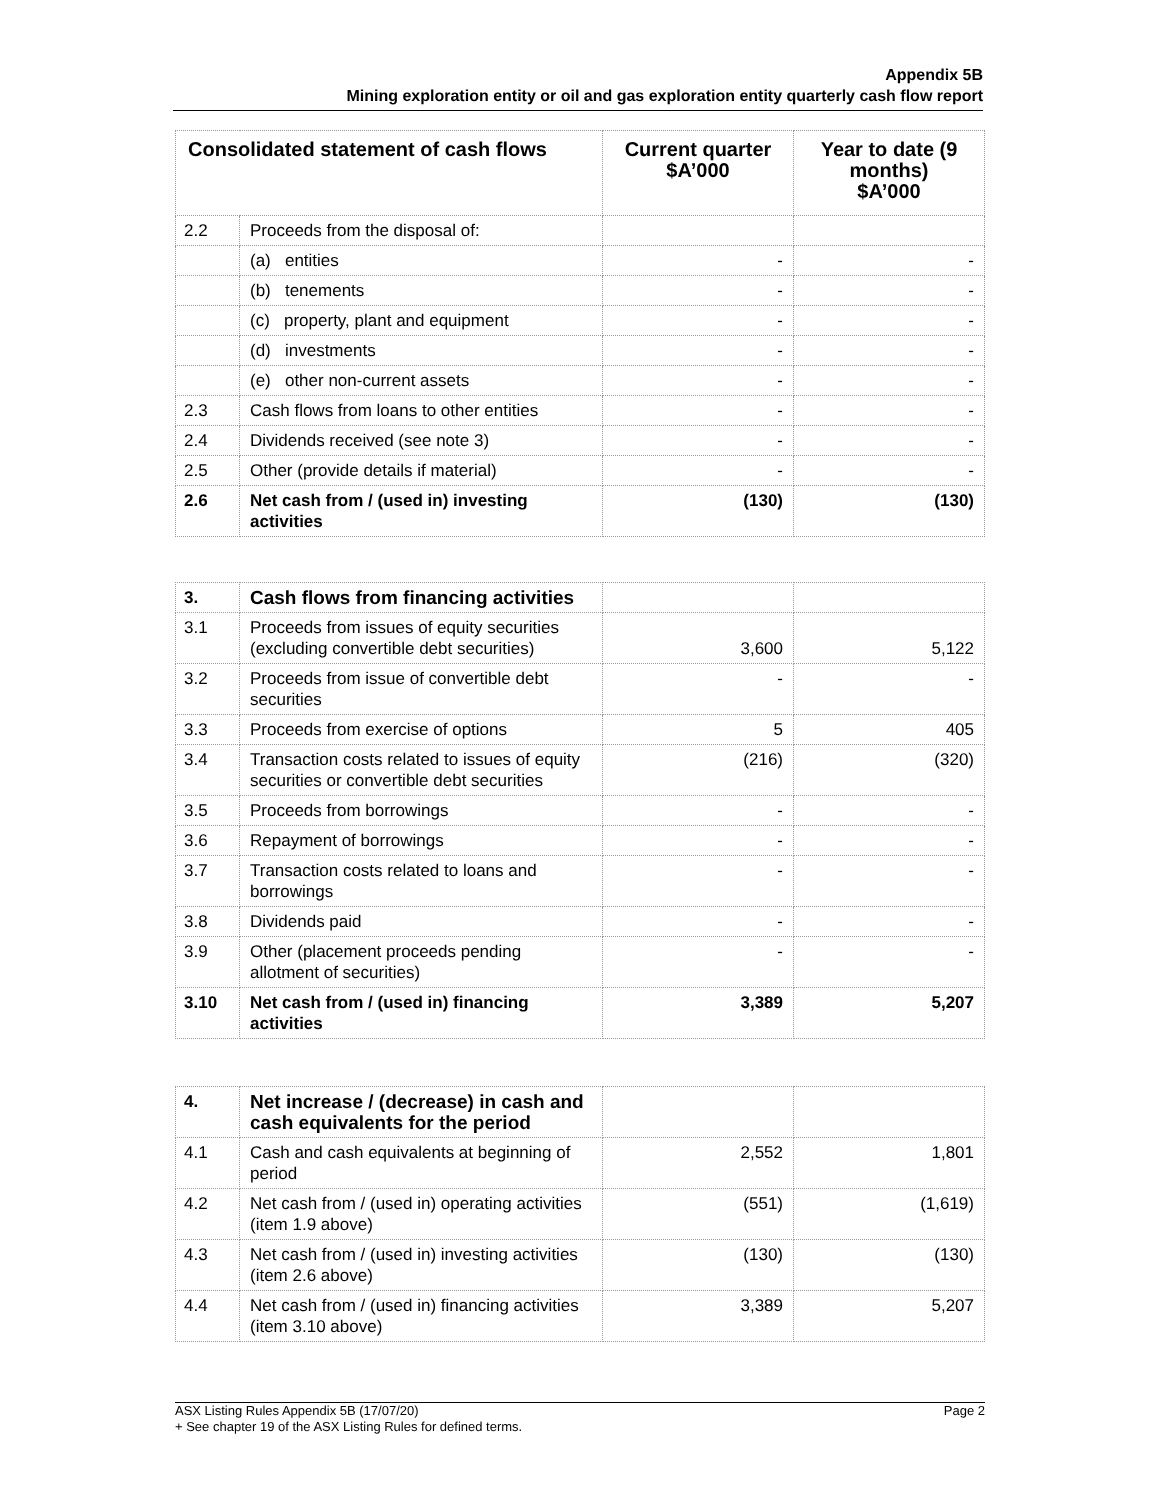Appendix 5B
Mining exploration entity or oil and gas exploration entity quarterly cash flow report
| Consolidated statement of cash flows | | Current quarter $A’000 | Year to date (9 months) $A’000 |
| --- | --- | --- | --- |
| 2.2 | Proceeds from the disposal of: | | |
| | (a) entities | - | - |
| | (b) tenements | - | - |
| | (c) property, plant and equipment | - | - |
| | (d) investments | - | - |
| | (e) other non-current assets | - | - |
| 2.3 | Cash flows from loans to other entities | - | - |
| 2.4 | Dividends received (see note 3) | - | - |
| 2.5 | Other (provide details if material) | - | - |
| 2.6 | Net cash from / (used in) investing activities | (130) | (130) |
| 3. | Cash flows from financing activities | | |
| 3.1 | Proceeds from issues of equity securities (excluding convertible debt securities) | 3,600 | 5,122 |
| 3.2 | Proceeds from issue of convertible debt securities | - | - |
| 3.3 | Proceeds from exercise of options | 5 | 405 |
| 3.4 | Transaction costs related to issues of equity securities or convertible debt securities | (216) | (320) |
| 3.5 | Proceeds from borrowings | - | - |
| 3.6 | Repayment of borrowings | - | - |
| 3.7 | Transaction costs related to loans and borrowings | - | - |
| 3.8 | Dividends paid | - | - |
| 3.9 | Other (placement proceeds pending allotment of securities) | - | - |
| 3.10 | Net cash from / (used in) financing activities | 3,389 | 5,207 |
| 4. | Net increase / (decrease) in cash and cash equivalents for the period | | |
| 4.1 | Cash and cash equivalents at beginning of period | 2,552 | 1,801 |
| 4.2 | Net cash from / (used in) operating activities (item 1.9 above) | (551) | (1,619) |
| 4.3 | Net cash from / (used in) investing activities (item 2.6 above) | (130) | (130) |
| 4.4 | Net cash from / (used in) financing activities (item 3.10 above) | 3,389 | 5,207 |
Page 2 ASX Listing Rules Appendix 5B (17/07/20)
+ See chapter 19 of the ASX Listing Rules for defined terms.